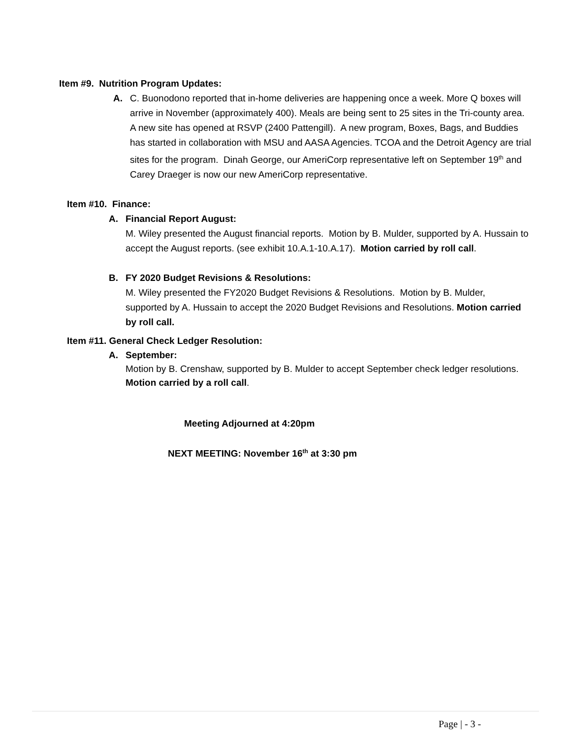Item #9. Nutrition Program Updates:
A. C. Buonodono reported that in-home deliveries are happening once a week. More Q boxes will arrive in November (approximately 400). Meals are being sent to 25 sites in the Tri-county area. A new site has opened at RSVP (2400 Pattengill). A new program, Boxes, Bags, and Buddies has started in collaboration with MSU and AASA Agencies. TCOA and the Detroit Agency are trial sites for the program. Dinah George, our AmeriCorp representative left on September 19<sup>th</sup> and Carey Draeger is now our new AmeriCorp representative.
Item #10. Finance:
A. Financial Report August:
M. Wiley presented the August financial reports. Motion by B. Mulder, supported by A. Hussain to accept the August reports. (see exhibit 10.A.1-10.A.17). Motion carried by roll call.
B. FY 2020 Budget Revisions & Resolutions:
M. Wiley presented the FY2020 Budget Revisions & Resolutions. Motion by B. Mulder, supported by A. Hussain to accept the 2020 Budget Revisions and Resolutions. Motion carried by roll call.
Item #11. General Check Ledger Resolution:
A. September:
Motion by B. Crenshaw, supported by B. Mulder to accept September check ledger resolutions. Motion carried by a roll call.
Meeting Adjourned at 4:20pm
NEXT MEETING: November 16<sup>th</sup> at 3:30 pm
Page | - 3 -